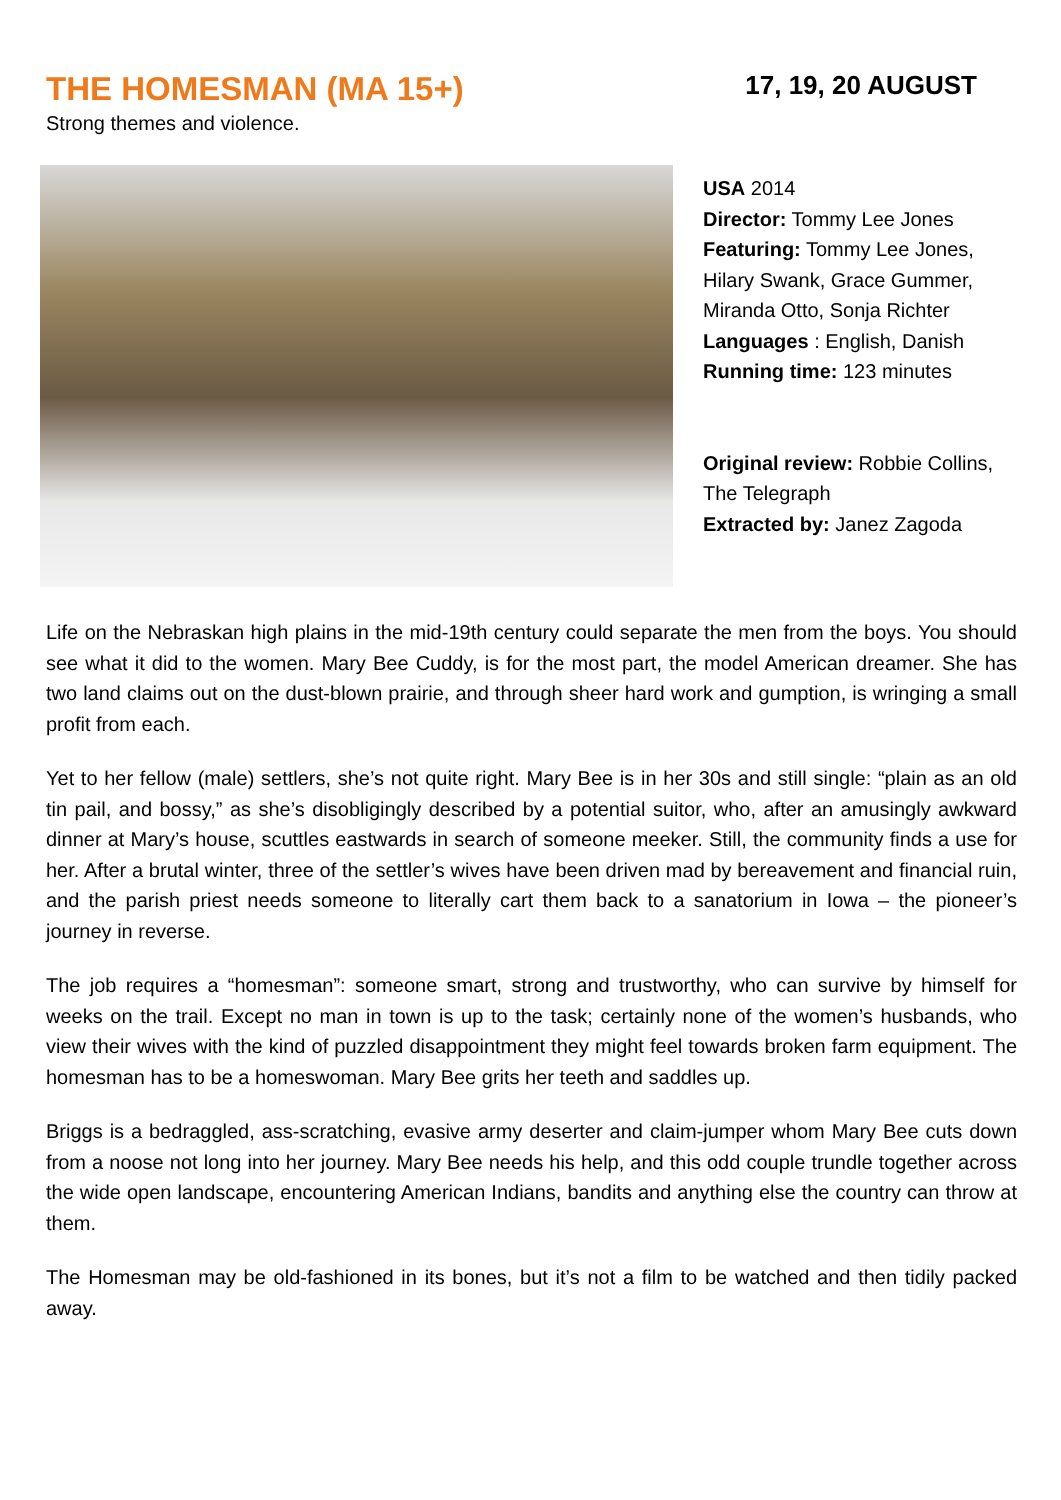THE HOMESMAN (MA 15+)
17, 19, 20 AUGUST
Strong themes and violence.
USA 2014
Director: Tommy Lee Jones
Featuring: Tommy Lee Jones,
Hilary Swank, Grace Gummer,
Miranda Otto, Sonja Richter
Languages : English, Danish
Running time: 123 minutes
Original review: Robbie Collins,
The Telegraph
Extracted by: Janez Zagoda
Life on the Nebraskan high plains in the mid-19th century could separate the men from the boys. You should see what it did to the women. Mary Bee Cuddy, is for the most part, the model American dreamer. She has two land claims out on the dust-blown prairie, and through sheer hard work and gumption, is wringing a small profit from each.
Yet to her fellow (male) settlers, she’s not quite right. Mary Bee is in her 30s and still single: “plain as an old tin pail, and bossy,” as she’s disobligingly described by a potential suitor, who, after an amusingly awkward dinner at Mary’s house, scuttles eastwards in search of someone meeker. Still, the community finds a use for her. After a brutal winter, three of the settler’s wives have been driven mad by bereavement and financial ruin, and the parish priest needs someone to literally cart them back to a sanatorium in Iowa – the pioneer’s journey in reverse.
The job requires a “homesman”: someone smart, strong and trustworthy, who can survive by himself for weeks on the trail. Except no man in town is up to the task; certainly none of the women’s husbands, who view their wives with the kind of puzzled disappointment they might feel towards broken farm equipment. The homesman has to be a homeswoman. Mary Bee grits her teeth and saddles up.
Briggs is a bedraggled, ass-scratching, evasive army deserter and claim-jumper whom Mary Bee cuts down from a noose not long into her journey. Mary Bee needs his help, and this odd couple trundle together across the wide open landscape, encountering American Indians, bandits and anything else the country can throw at them.
The Homesman may be old-fashioned in its bones, but it’s not a film to be watched and then tidily packed away.